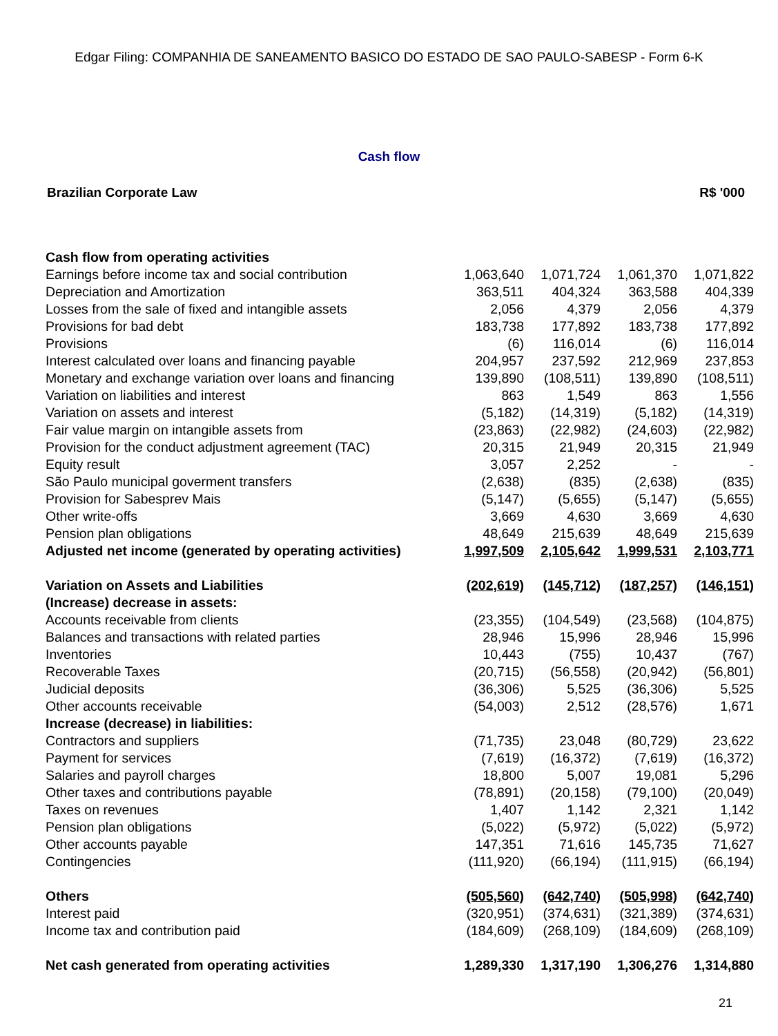Edgar Filing: COMPANHIA DE SANEAMENTO BASICO DO ESTADO DE SAO PAULO-SABESP - Form 6-K
Cash flow
Brazilian Corporate Law R$ '000
| Cash flow from operating activities | | | | |
| Earnings before income tax and social contribution | 1,063,640 | 1,071,724 | 1,061,370 | 1,071,822 |
| Depreciation and Amortization | 363,511 | 404,324 | 363,588 | 404,339 |
| Losses from the sale of fixed and intangible assets | 2,056 | 4,379 | 2,056 | 4,379 |
| Provisions for bad debt | 183,738 | 177,892 | 183,738 | 177,892 |
| Provisions | (6) | 116,014 | (6) | 116,014 |
| Interest calculated over loans and financing payable | 204,957 | 237,592 | 212,969 | 237,853 |
| Monetary and exchange variation over loans and financing | 139,890 | (108,511) | 139,890 | (108,511) |
| Variation on liabilities and interest | 863 | 1,549 | 863 | 1,556 |
| Variation on assets and interest | (5,182) | (14,319) | (5,182) | (14,319) |
| Fair value margin on intangible assets from | (23,863) | (22,982) | (24,603) | (22,982) |
| Provision for the conduct adjustment agreement (TAC) | 20,315 | 21,949 | 20,315 | 21,949 |
| Equity result | 3,057 | 2,252 | - | - |
| São Paulo municipal goverment transfers | (2,638) | (835) | (2,638) | (835) |
| Provision for Sabesprev Mais | (5,147) | (5,655) | (5,147) | (5,655) |
| Other write-offs | 3,669 | 4,630 | 3,669 | 4,630 |
| Pension plan obligations | 48,649 | 215,639 | 48,649 | 215,639 |
| Adjusted net income (generated by operating activities) | 1,997,509 | 2,105,642 | 1,999,531 | 2,103,771 |
| Variation on Assets and Liabilities | (202,619) | (145,712) | (187,257) | (146,151) |
| (Increase) decrease in assets: | | | | |
| Accounts receivable from clients | (23,355) | (104,549) | (23,568) | (104,875) |
| Balances and transactions with related parties | 28,946 | 15,996 | 28,946 | 15,996 |
| Inventories | 10,443 | (755) | 10,437 | (767) |
| Recoverable Taxes | (20,715) | (56,558) | (20,942) | (56,801) |
| Judicial deposits | (36,306) | 5,525 | (36,306) | 5,525 |
| Other accounts receivable | (54,003) | 2,512 | (28,576) | 1,671 |
| Increase (decrease) in liabilities: | | | | |
| Contractors and suppliers | (71,735) | 23,048 | (80,729) | 23,622 |
| Payment for services | (7,619) | (16,372) | (7,619) | (16,372) |
| Salaries and payroll charges | 18,800 | 5,007 | 19,081 | 5,296 |
| Other taxes and contributions payable | (78,891) | (20,158) | (79,100) | (20,049) |
| Taxes on revenues | 1,407 | 1,142 | 2,321 | 1,142 |
| Pension plan obligations | (5,022) | (5,972) | (5,022) | (5,972) |
| Other accounts payable | 147,351 | 71,616 | 145,735 | 71,627 |
| Contingencies | (111,920) | (66,194) | (111,915) | (66,194) |
| Others | (505,560) | (642,740) | (505,998) | (642,740) |
| Interest paid | (320,951) | (374,631) | (321,389) | (374,631) |
| Income tax and contribution paid | (184,609) | (268,109) | (184,609) | (268,109) |
| Net cash generated from operating activities | 1,289,330 | 1,317,190 | 1,306,276 | 1,314,880 |
21